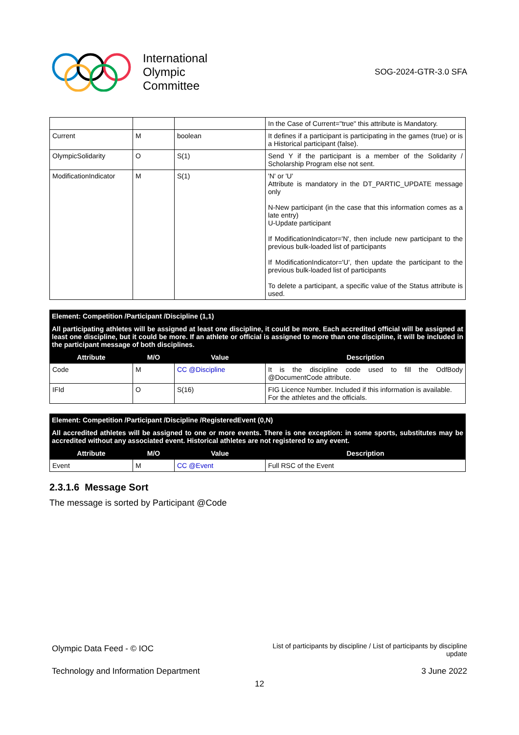International
Olympic
Committee
SOG-2024-GTR-3.0 SFA
| | | | In the Case of Current="true" this attribute is Mandatory. |
| Current | M | boolean | It defines if a participant is participating in the games (true) or is a Historical participant (false). |
| OlympicSolidarity | O | S(1) | Send Y if the participant is a member of the Solidarity / Scholarship Program else not sent. |
| ModificationIndicator | M | S(1) | 'N' or 'U' Attribute is mandatory in the DT_PARTIC_UPDATE message only N-New participant (in the case that this information comes as a late entry) U-Update participant If ModificationIndicator='N', then include new participant to the previous bulk-loaded list of participants If ModificationIndicator='U', then update the participant to the previous bulk-loaded list of participants To delete a participant, a specific value of the Status attribute is used. |
Element: Competition /Participant /Discipline (1,1)
All participating athletes will be assigned at least one discipline, it could be more. Each accredited official will be assigned at least one discipline, but it could be more. If an athlete or official is assigned to more than one discipline, it will be included in the participant message of both disciplines.
| Attribute | M/O | Value | Description |
| --- | --- | --- | --- |
| Code | M | CC @Discipline | It is the discipline code used to fill the OdfBody @DocumentCode attribute. |
| IFId | O | S(16) | FIG Licence Number. Included if this information is available. For the athletes and the officials. |
Element: Competition /Participant /Discipline /RegisteredEvent (0,N)
All accredited athletes will be assigned to one or more events. There is one exception: in some sports, substitutes may be accredited without any associated event. Historical athletes are not registered to any event.
| Attribute | M/O | Value | Description |
| --- | --- | --- | --- |
| Event | M | CC @Event | Full RSC of the Event |
2.3.1.6 Message Sort
The message is sorted by Participant @Code
Olympic Data Feed - © IOC
List of participants by discipline / List of participants by discipline
update
Technology and Information Department
3 June 2022
12